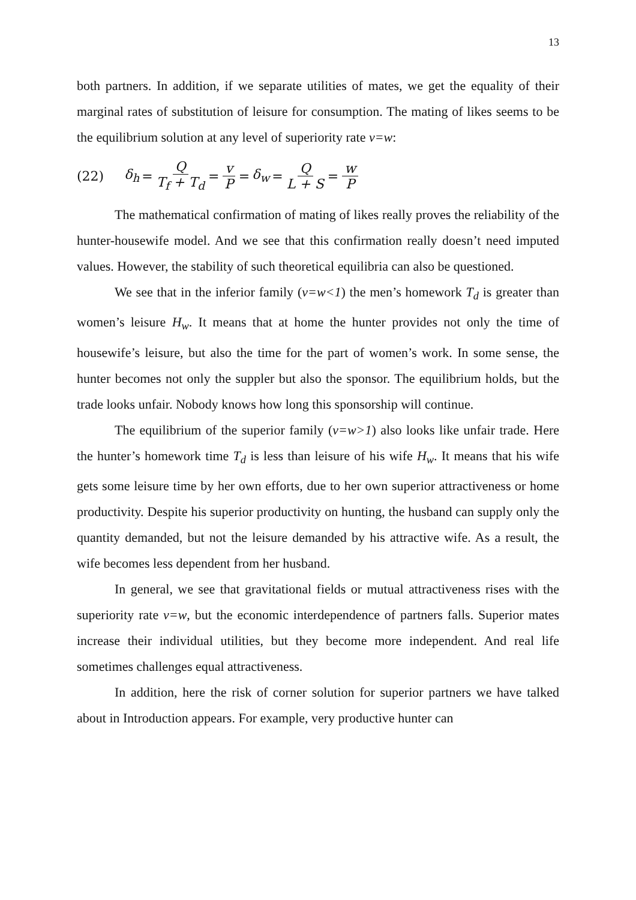13
both partners. In addition, if we separate utilities of mates, we get the equality of their marginal rates of substitution of leisure for consumption. The mating of likes seems to be the equilibrium solution at any level of superiority rate v=w:
(22) δ<sub>h</sub> = Q T<sub>f</sub> + T<sub>d</sub> = v P = δ<sub>w</sub> = Q L + S = w P
The mathematical confirmation of mating of likes really proves the reliability of the hunter-housewife model. And we see that this confirmation really doesn’t need imputed values. However, the stability of such theoretical equilibria can also be questioned.
We see that in the inferior family (v=w<1) the men’s homework T<sub>d</sub> is greater than women’s leisure H<sub>w</sub>. It means that at home the hunter provides not only the time of housewife’s leisure, but also the time for the part of women’s work. In some sense, the hunter becomes not only the suppler but also the sponsor. The equilibrium holds, but the trade looks unfair. Nobody knows how long this sponsorship will continue.
The equilibrium of the superior family (v=w>1) also looks like unfair trade. Here the hunter’s homework time T<sub>d</sub> is less than leisure of his wife H<sub>w</sub>. It means that his wife gets some leisure time by her own efforts, due to her own superior attractiveness or home productivity. Despite his superior productivity on hunting, the husband can supply only the quantity demanded, but not the leisure demanded by his attractive wife. As a result, the wife becomes less dependent from her husband.
In general, we see that gravitational fields or mutual attractiveness rises with the superiority rate v=w, but the economic interdependence of partners falls. Superior mates increase their individual utilities, but they become more independent. And real life sometimes challenges equal attractiveness.
In addition, here the risk of corner solution for superior partners we have talked about in Introduction appears. For example, very productive hunter can